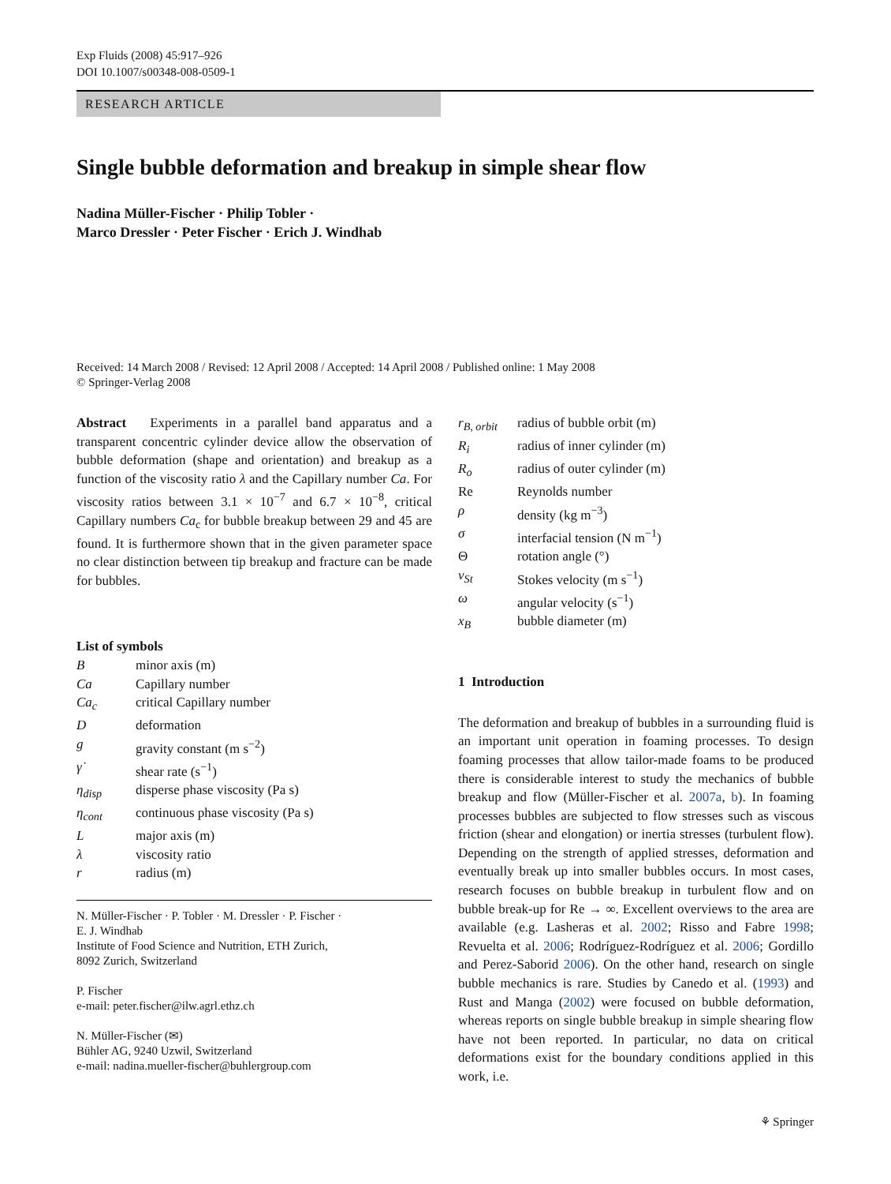Exp Fluids (2008) 45:917–926
DOI 10.1007/s00348-008-0509-1
RESEARCH ARTICLE
Single bubble deformation and breakup in simple shear flow
Nadina Müller-Fischer · Philip Tobler ·
Marco Dressler · Peter Fischer · Erich J. Windhab
Received: 14 March 2008 / Revised: 12 April 2008 / Accepted: 14 April 2008 / Published online: 1 May 2008
© Springer-Verlag 2008
Abstract Experiments in a parallel band apparatus and a transparent concentric cylinder device allow the observation of bubble deformation (shape and orientation) and breakup as a function of the viscosity ratio λ and the Capillary number Ca. For viscosity ratios between 3.1 × 10<sup>−7</sup> and 6.7 × 10<sup>−8</sup>, critical Capillary numbers Ca<sub>c</sub> for bubble breakup between 29 and 45 are found. It is furthermore shown that in the given parameter space no clear distinction between tip breakup and fracture can be made for bubbles.
List of symbols
| B | minor axis (m) |
| Ca | Capillary number |
| Ca<sub>c</sub> | critical Capillary number |
| D | deformation |
| g | gravity constant (m s<sup>−2</sup>) |
| γ̇ | shear rate (s<sup>−1</sup>) |
| η<sub>disp</sub> | disperse phase viscosity (Pa s) |
| η<sub>cont</sub> | continuous phase viscosity (Pa s) |
| L | major axis (m) |
| λ | viscosity ratio |
| r | radius (m) |
N. Müller-Fischer · P. Tobler · M. Dressler · P. Fischer ·
E. J. Windhab
Institute of Food Science and Nutrition, ETH Zurich,
8092 Zurich, Switzerland
P. Fischer
e-mail: peter.fischer@ilw.agrl.ethz.ch
N. Müller-Fischer (✉)
Bühler AG, 9240 Uzwil, Switzerland
e-mail: nadina.mueller-fischer@buhlergroup.com
| r<sub>B, orbit</sub> | radius of bubble orbit (m) |
| R<sub>i</sub> | radius of inner cylinder (m) |
| R<sub>o</sub> | radius of outer cylinder (m) |
| Re | Reynolds number |
| ρ | density (kg m<sup>−3</sup>) |
| σ | interfacial tension (N m<sup>−1</sup>) |
| Θ | rotation angle (°) |
| v<sub>St</sub> | Stokes velocity (m s<sup>−1</sup>) |
| ω | angular velocity (s<sup>−1</sup>) |
| x<sub>B</sub> | bubble diameter (m) |
1 Introduction
The deformation and breakup of bubbles in a surrounding fluid is an important unit operation in foaming processes. To design foaming processes that allow tailor-made foams to be produced there is considerable interest to study the mechanics of bubble breakup and flow (Müller-Fischer et al. 2007a, b). In foaming processes bubbles are subjected to flow stresses such as viscous friction (shear and elongation) or inertia stresses (turbulent flow). Depending on the strength of applied stresses, deformation and eventually break up into smaller bubbles occurs. In most cases, research focuses on bubble breakup in turbulent flow and on bubble break-up for Re → ∞. Excellent overviews to the area are available (e.g. Lasheras et al. 2002; Risso and Fabre 1998; Revuelta et al. 2006; Rodríguez-Rodríguez et al. 2006; Gordillo and Perez-Saborid 2006). On the other hand, research on single bubble mechanics is rare. Studies by Canedo et al. (1993) and Rust and Manga (2002) were focused on bubble deformation, whereas reports on single bubble breakup in simple shearing flow have not been reported. In particular, no data on critical deformations exist for the boundary conditions applied in this work, i.e.
⚘ Springer